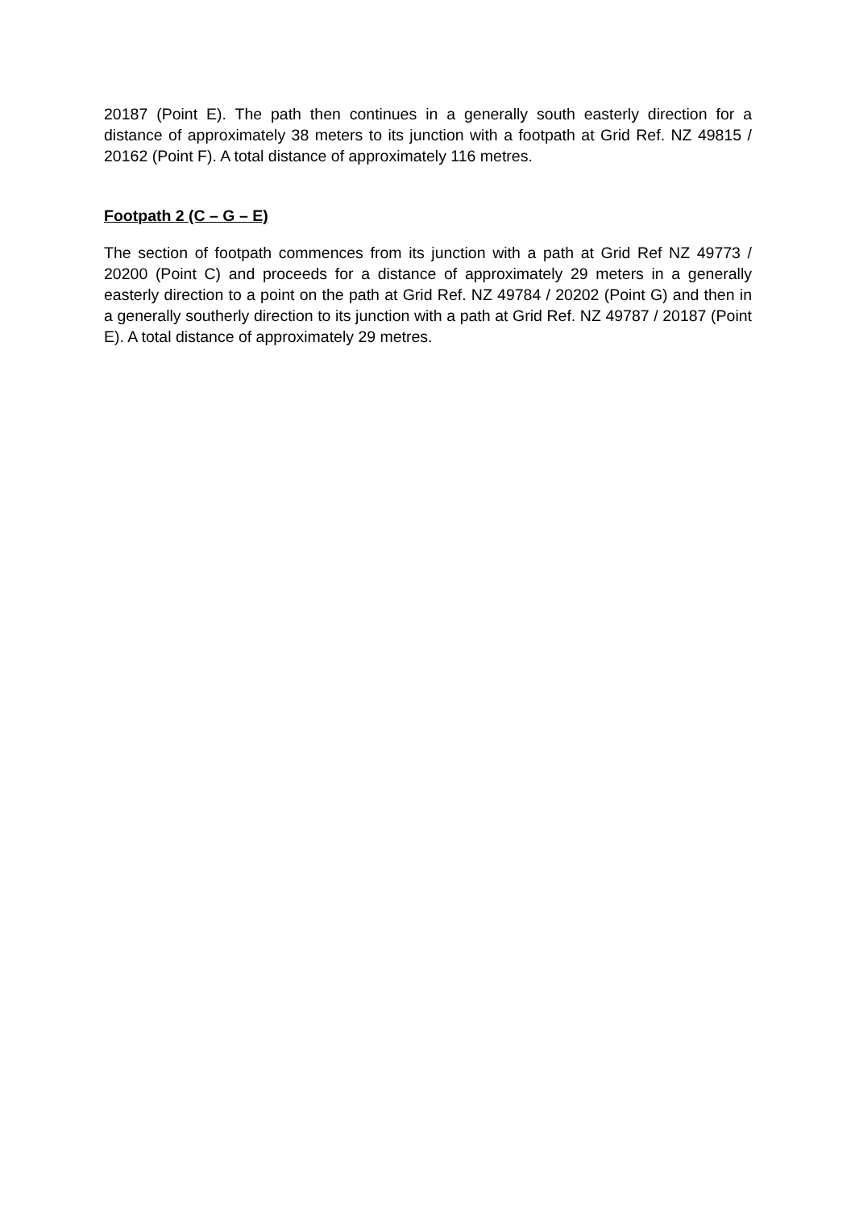20187 (Point E). The path then continues in a generally south easterly direction for a distance of approximately 38 meters to its junction with a footpath at Grid Ref. NZ 49815 / 20162 (Point F). A total distance of approximately 116 metres.
Footpath 2 (C – G – E)
The section of footpath commences from its junction with a path at Grid Ref NZ 49773 / 20200 (Point C) and proceeds for a distance of approximately 29 meters in a generally easterly direction to a point on the path at Grid Ref. NZ 49784 / 20202 (Point G) and then in a generally southerly direction to its junction with a path at Grid Ref. NZ 49787 / 20187 (Point E). A total distance of approximately 29 metres.